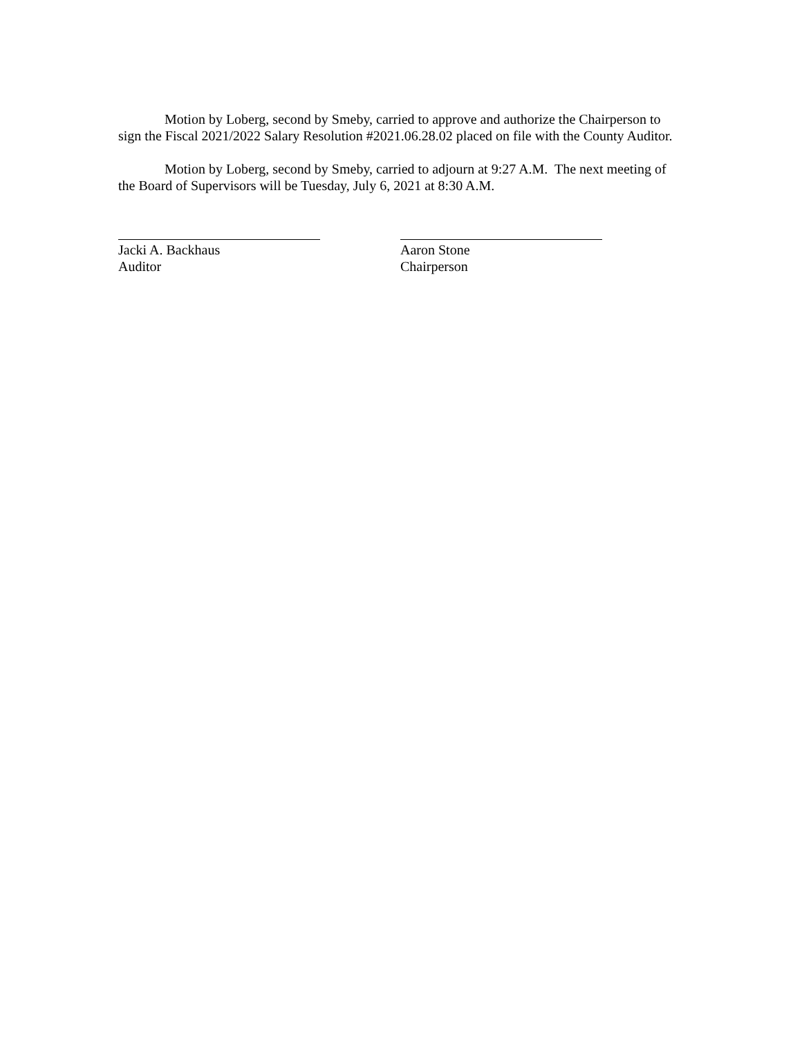Motion by Loberg, second by Smeby, carried to approve and authorize the Chairperson to sign the Fiscal 2021/2022 Salary Resolution #2021.06.28.02 placed on file with the County Auditor.
Motion by Loberg, second by Smeby, carried to adjourn at 9:27 A.M. The next meeting of the Board of Supervisors will be Tuesday, July 6, 2021 at 8:30 A.M.
Jacki A. Backhaus
Auditor
Aaron Stone
Chairperson